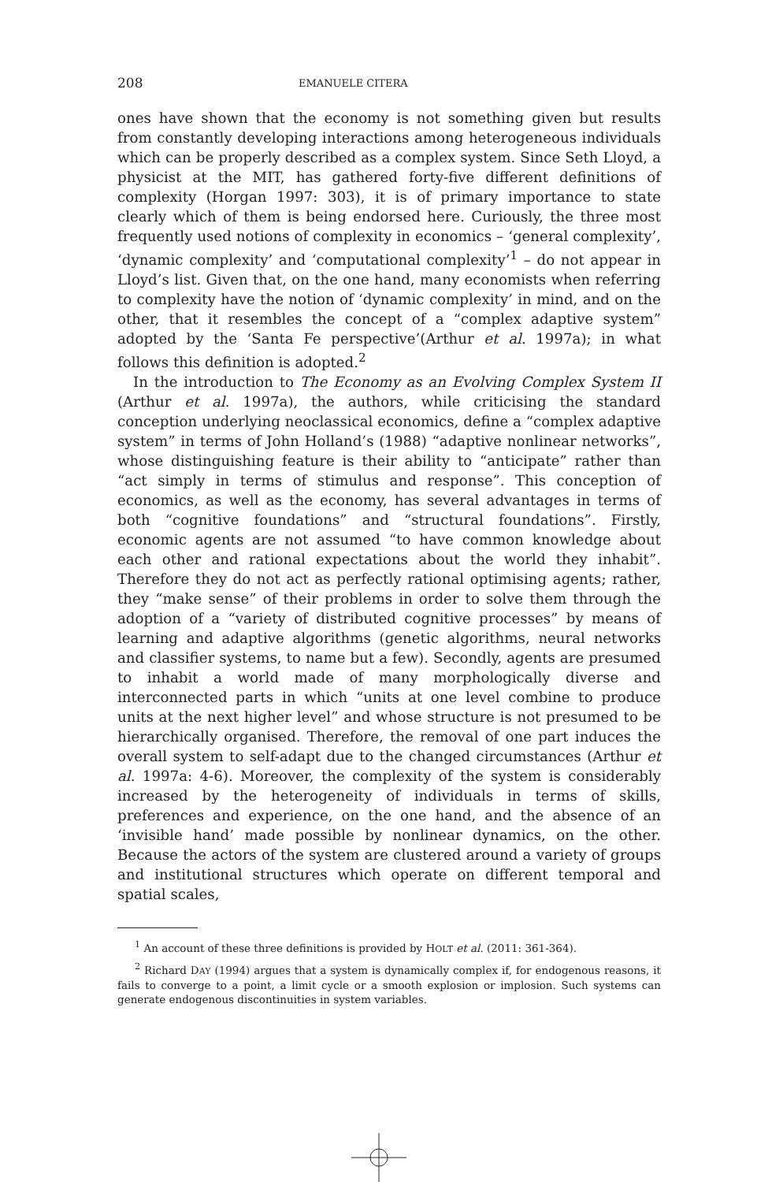208 EMANUELE CITERA
ones have shown that the economy is not something given but results from constantly developing interactions among heterogeneous individuals which can be properly described as a complex system. Since Seth Lloyd, a physicist at the MIT, has gathered forty-five different definitions of complexity (Horgan 1997: 303), it is of primary importance to state clearly which of them is being endorsed here. Curiously, the three most frequently used notions of complexity in economics – ‘general complexity’, ‘dynamic complexity’ and ‘computational complexity’<sup>1</sup> – do not appear in Lloyd’s list. Given that, on the one hand, many economists when referring to complexity have the notion of ‘dynamic complexity’ in mind, and on the other, that it resembles the concept of a “complex adaptive system” adopted by the ‘Santa Fe perspective’(Arthur et al. 1997a); in what follows this definition is adopted.<sup>2</sup>
In the introduction to The Economy as an Evolving Complex System II (Arthur et al. 1997a), the authors, while criticising the standard conception underlying neoclassical economics, define a “complex adaptive system” in terms of John Holland’s (1988) “adaptive nonlinear networks”, whose distinguishing feature is their ability to “anticipate” rather than “act simply in terms of stimulus and response”. This conception of economics, as well as the economy, has several advantages in terms of both “cognitive foundations” and “structural foundations”. Firstly, economic agents are not assumed “to have common knowledge about each other and rational expectations about the world they inhabit”. Therefore they do not act as perfectly rational optimising agents; rather, they “make sense” of their problems in order to solve them through the adoption of a “variety of distributed cognitive processes” by means of learning and adaptive algorithms (genetic algorithms, neural networks and classifier systems, to name but a few). Secondly, agents are presumed to inhabit a world made of many morphologically diverse and interconnected parts in which “units at one level combine to produce units at the next higher level” and whose structure is not presumed to be hierarchically organised. Therefore, the removal of one part induces the overall system to self-adapt due to the changed circumstances (Arthur et al. 1997a: 4-6). Moreover, the complexity of the system is considerably increased by the heterogeneity of individuals in terms of skills, preferences and experience, on the one hand, and the absence of an ‘invisible hand’ made possible by nonlinear dynamics, on the other. Because the actors of the system are clustered around a variety of groups and institutional structures which operate on different temporal and spatial scales,
<sup>1</sup> An account of these three definitions is provided by HOLT et al. (2011: 361-364).
<sup>2</sup> Richard DAY (1994) argues that a system is dynamically complex if, for endogenous reasons, it fails to converge to a point, a limit cycle or a smooth explosion or implosion. Such systems can generate endogenous discontinuities in system variables.